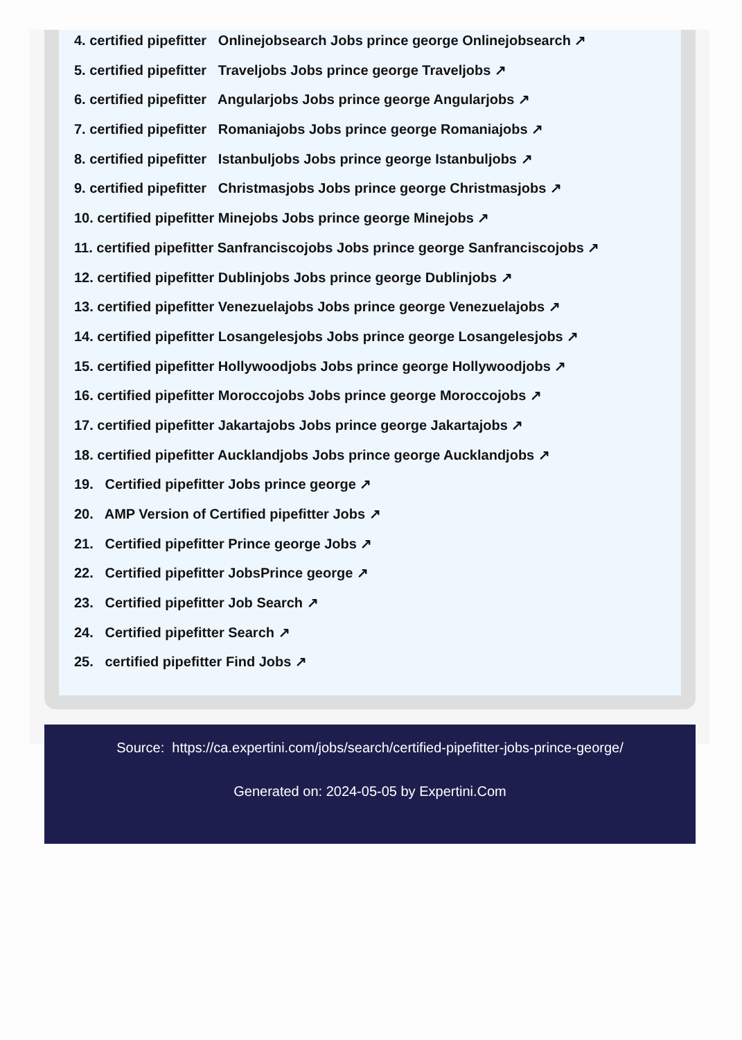4. certified pipefitter Onlinejobsearch Jobs prince george Onlinejobsearch ↗
5. certified pipefitter Traveljobs Jobs prince george Traveljobs ↗
6. certified pipefitter Angularjobs Jobs prince george Angularjobs ↗
7. certified pipefitter Romaniajobs Jobs prince george Romaniajobs ↗
8. certified pipefitter Istanbuljobs Jobs prince george Istanbuljobs ↗
9. certified pipefitter Christmasjobs Jobs prince george Christmasjobs ↗
10. certified pipefitter Minejobs Jobs prince george Minejobs ↗
11. certified pipefitter Sanfranciscojobs Jobs prince george Sanfranciscojobs ↗
12. certified pipefitter Dublinjobs Jobs prince george Dublinjobs ↗
13. certified pipefitter Venezuelajobs Jobs prince george Venezuelajobs ↗
14. certified pipefitter Losangelesjobs Jobs prince george Losangelesjobs ↗
15. certified pipefitter Hollywoodjobs Jobs prince george Hollywoodjobs ↗
16. certified pipefitter Moroccojobs Jobs prince george Moroccojobs ↗
17. certified pipefitter Jakartajobs Jobs prince george Jakartajobs ↗
18. certified pipefitter Aucklandjobs Jobs prince george Aucklandjobs ↗
19. Certified pipefitter Jobs prince george ↗
20. AMP Version of Certified pipefitter Jobs ↗
21. Certified pipefitter Prince george Jobs ↗
22. Certified pipefitter JobsPrince george ↗
23. Certified pipefitter Job Search ↗
24. Certified pipefitter Search ↗
25. certified pipefitter Find Jobs ↗
Source: https://ca.expertini.com/jobs/search/certified-pipefitter-jobs-prince-george/
Generated on: 2024-05-05 by Expertini.Com